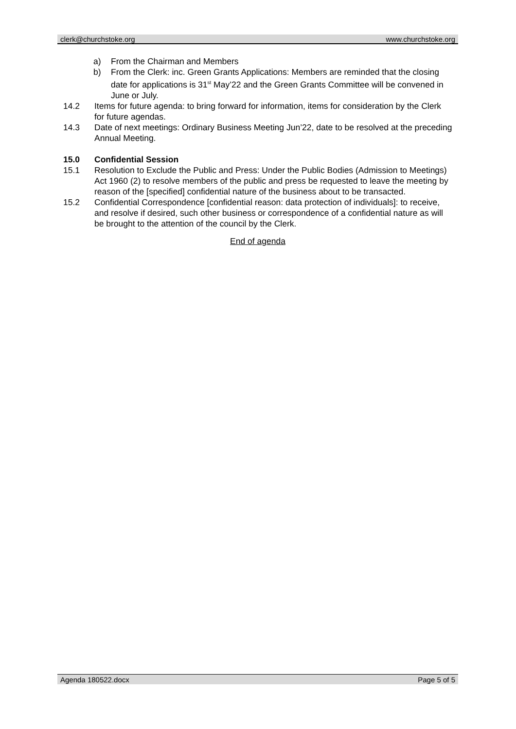clerk@churchstoke.org www.churchstoke.org
a) From the Chairman and Members
b) From the Clerk: inc. Green Grants Applications: Members are reminded that the closing date for applications is 31<sup>st</sup> May’22 and the Green Grants Committee will be convened in June or July.
14.2 Items for future agenda: to bring forward for information, items for consideration by the Clerk for future agendas.
14.3 Date of next meetings: Ordinary Business Meeting Jun’22, date to be resolved at the preceding Annual Meeting.
15.0 Confidential Session
15.1 Resolution to Exclude the Public and Press: Under the Public Bodies (Admission to Meetings) Act 1960 (2) to resolve members of the public and press be requested to leave the meeting by reason of the [specified] confidential nature of the business about to be transacted.
15.2 Confidential Correspondence [confidential reason: data protection of individuals]: to receive, and resolve if desired, such other business or correspondence of a confidential nature as will be brought to the attention of the council by the Clerk.
End of agenda
Agenda 180522.docx Page 5 of 5